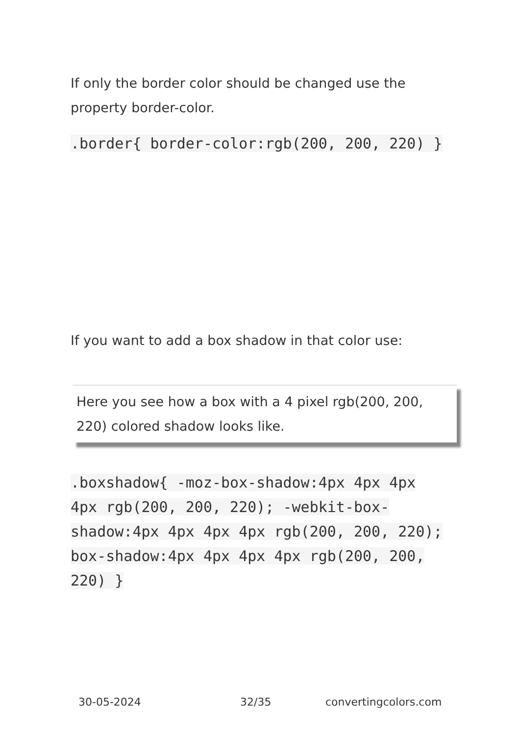If only the border color should be changed use the property border-color.
.border{ border-color:rgb(200, 200, 220) }
If you want to add a box shadow in that color use:
Here you see how a box with a 4 pixel rgb(200, 200, 220) colored shadow looks like.
.boxshadow{ -moz-box-shadow:4px 4px 4px 4px rgb(200, 200, 220); -webkit-box-shadow:4px 4px 4px 4px rgb(200, 200, 220); box-shadow:4px 4px 4px 4px rgb(200, 200, 220) }
30-05-2024 32/35 convertingcolors.com